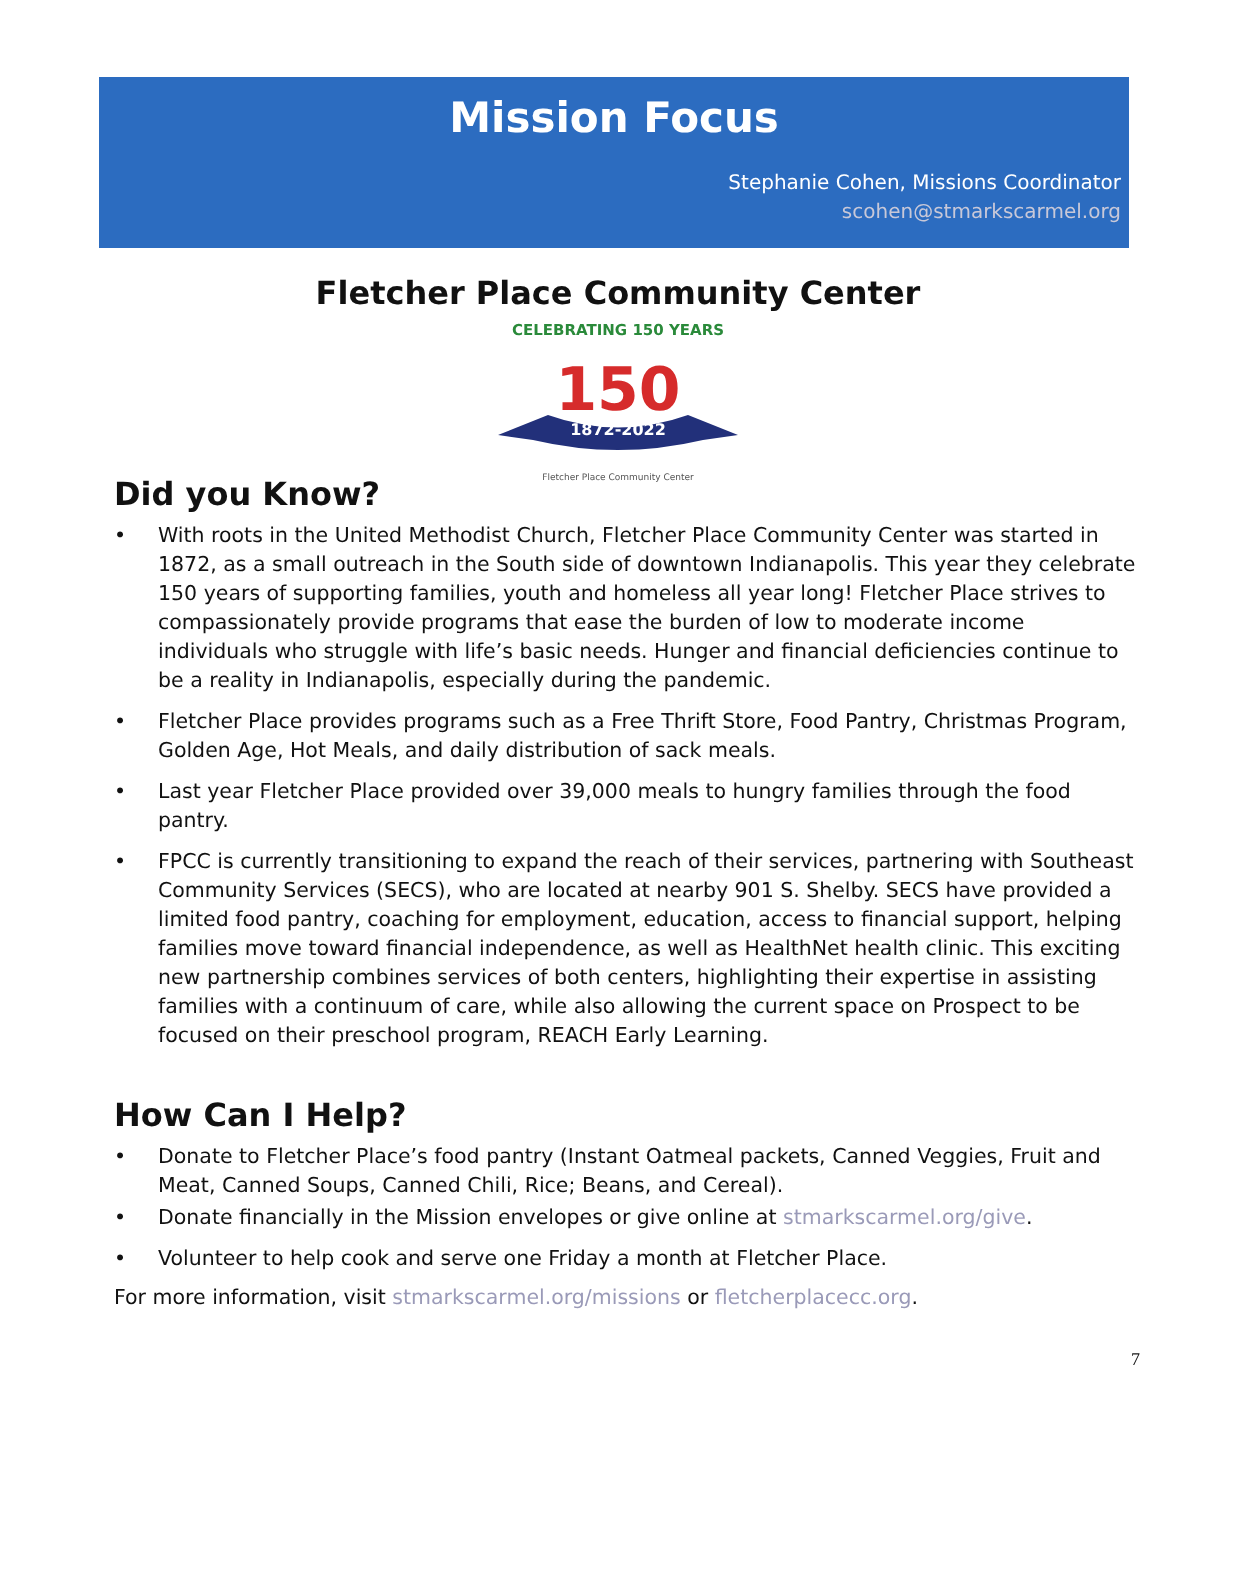Mission Focus
Stephanie Cohen, Missions Coordinator
scohen@stmarkscarmel.org
Fletcher Place Community Center
CELEBRATING 150 YEARS
150
1872-2022
Fletcher Place Community Center
Did you Know?
• With roots in the United Methodist Church, Fletcher Place Community Center was started in 1872, as a small outreach in the South side of downtown Indianapolis. This year they celebrate 150 years of supporting families, youth and homeless all year long! Fletcher Place strives to compassionately provide programs that ease the burden of low to moderate income individuals who struggle with life’s basic needs. Hunger and financial deficiencies continue to be a reality in Indianapolis, especially during the pandemic.
• Fletcher Place provides programs such as a Free Thrift Store, Food Pantry, Christmas Program, Golden Age, Hot Meals, and daily distribution of sack meals.
• Last year Fletcher Place provided over 39,000 meals to hungry families through the food pantry.
• FPCC is currently transitioning to expand the reach of their services, partnering with Southeast Community Services (SECS), who are located at nearby 901 S. Shelby. SECS have provided a limited food pantry, coaching for employment, education, access to financial support, helping families move toward financial independence, as well as HealthNet health clinic. This exciting new partnership combines services of both centers, highlighting their expertise in assisting families with a continuum of care, while also allowing the current space on Prospect to be focused on their preschool program, REACH Early Learning.
How Can I Help?
• Donate to Fletcher Place’s food pantry (Instant Oatmeal packets, Canned Veggies, Fruit and Meat, Canned Soups, Canned Chili, Rice; Beans, and Cereal).
• Donate financially in the Mission envelopes or give online at stmarkscarmel.org/give.
• Volunteer to help cook and serve one Friday a month at Fletcher Place.
For more information, visit stmarkscarmel.org/missions or fletcherplacecc.org.
7